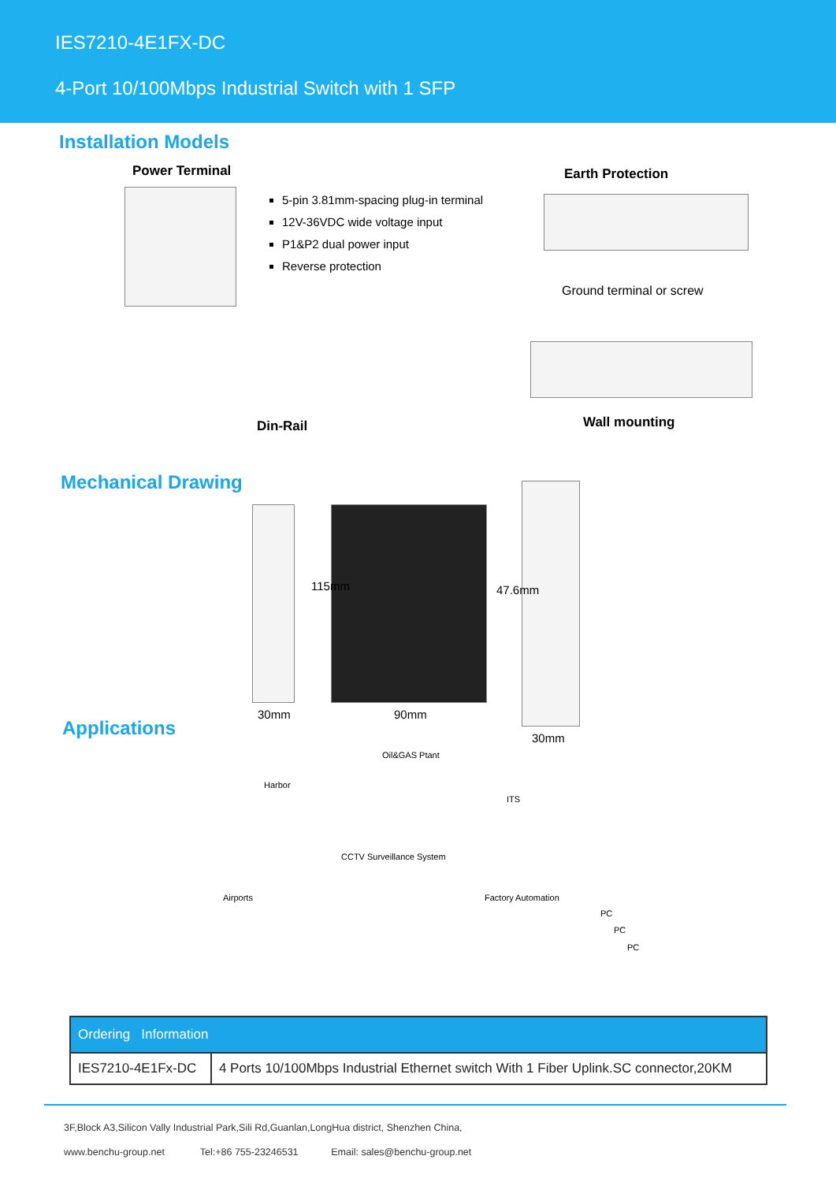IES7210-4E1FX-DC
4-Port 10/100Mbps Industrial Switch with 1 SFP
Installation Models
Power Terminal
5-pin 3.81mm-spacing plug-in terminal
12V-36VDC wide voltage input
P1&P2 dual power input
Reverse protection
Earth Protection
Ground terminal or screw
Din-Rail Wall mounting
Mechanical Drawing
115mm 47.6mm
30mm 90mm
30mm
Applications
Oil&GAS Ptant
Harbor
ITS
CCTV Surveillance System
Airports Factory Automation
PC
PC
PC
| Ordering Information | |
| --- | --- |
| IES7210-4E1Fx-DC | 4 Ports 10/100Mbps Industrial Ethernet switch With 1 Fiber Uplink.SC connector,20KM |
3F,Block A3,Silicon Vally Industrial Park,Sili Rd,Guanlan,LongHua district, Shenzhen China,
www.benchu-group.net Tel:+86 755-23246531 Email: sales@benchu-group.net